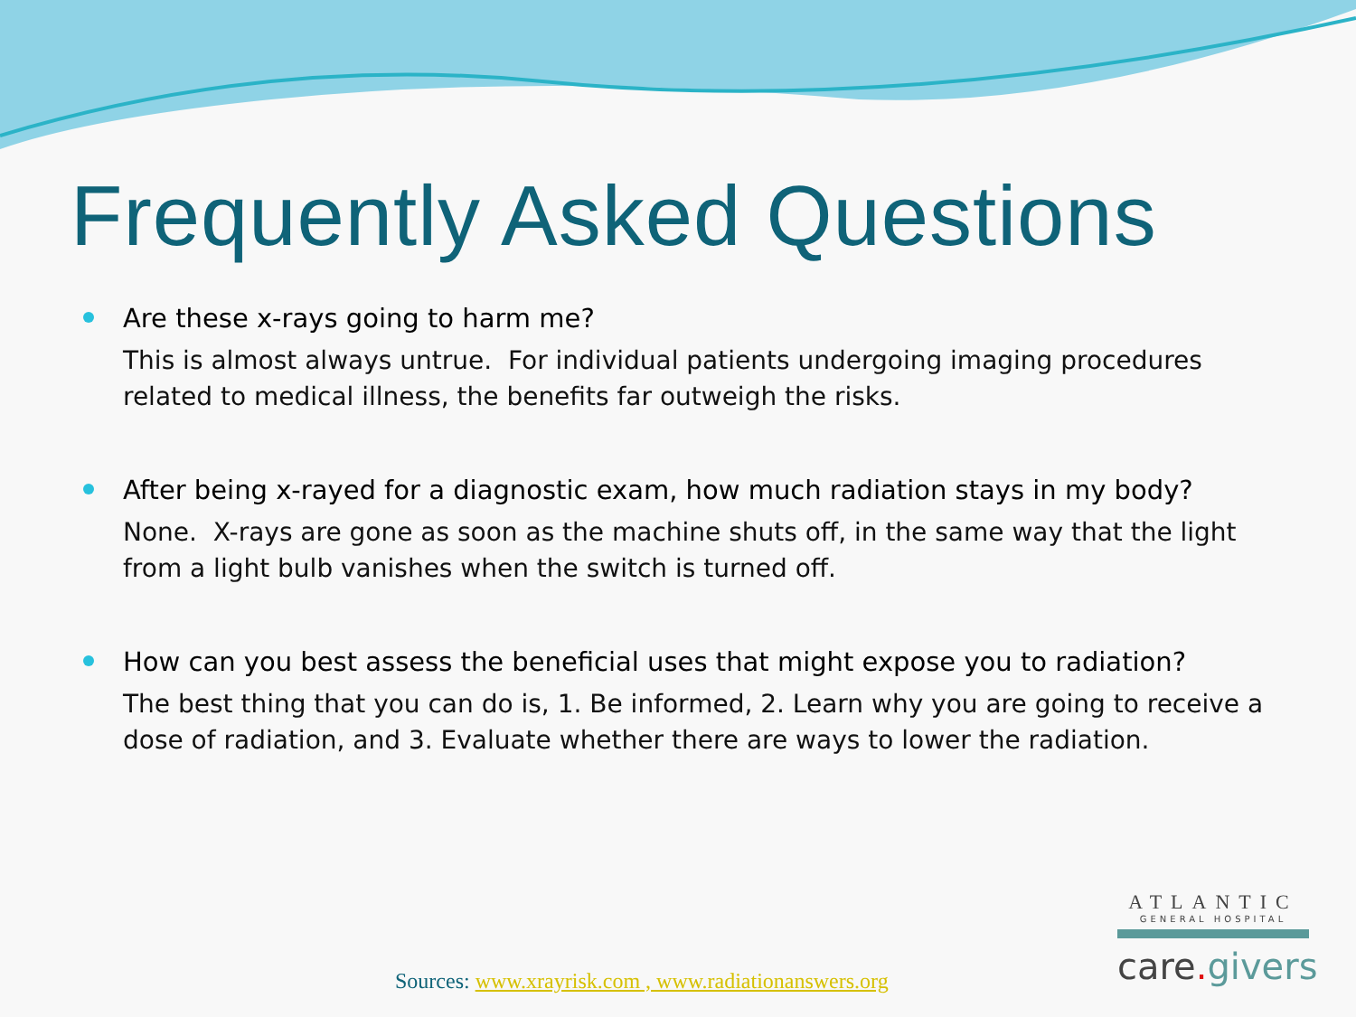Frequently Asked Questions
Are these x-rays going to harm me?
This is almost always untrue. For individual patients undergoing imaging procedures related to medical illness, the benefits far outweigh the risks.
After being x-rayed for a diagnostic exam, how much radiation stays in my body?
None. X-rays are gone as soon as the machine shuts off, in the same way that the light from a light bulb vanishes when the switch is turned off.
How can you best assess the beneficial uses that might expose you to radiation?
The best thing that you can do is, 1. Be informed, 2. Learn why you are going to receive a dose of radiation, and 3. Evaluate whether there are ways to lower the radiation.
ATLANTIC
GENERAL HOSPITAL
care. givers
Sources: www.xrayrisk.com , www.radiationanswers.org